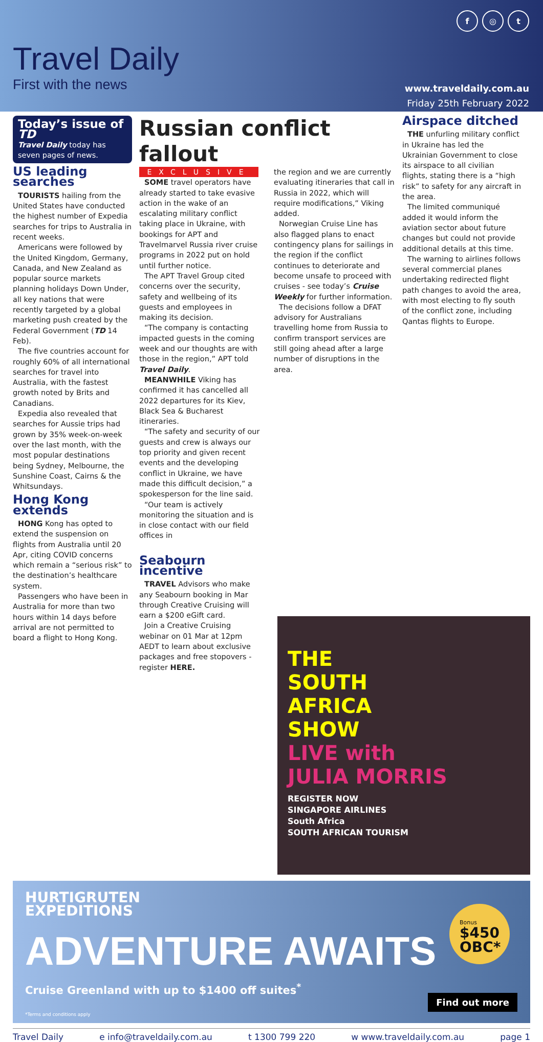Travel Daily
First with the news
f ◎ t
www.traveldaily.com.au
Friday 25th February 2022
Today’s issue of TD
Travel Daily today has seven pages of news.
US leading searches
TOURISTS hailing from the United States have conducted the highest number of Expedia searches for trips to Australia in recent weeks.
Americans were followed by the United Kingdom, Germany, Canada, and New Zealand as popular source markets planning holidays Down Under, all key nations that were recently targeted by a global marketing push created by the Federal Government (TD 14 Feb).
The five countries account for roughly 60% of all international searches for travel into Australia, with the fastest growth noted by Brits and Canadians.
Expedia also revealed that searches for Aussie trips had grown by 35% week-on-week over the last month, with the most popular destinations being Sydney, Melbourne, the Sunshine Coast, Cairns & the Whitsundays.
Hong Kong extends
HONG Kong has opted to extend the suspension on flights from Australia until 20 Apr, citing COVID concerns which remain a “serious risk” to the destination’s healthcare system.
Passengers who have been in Australia for more than two hours within 14 days before arrival are not permitted to board a flight to Hong Kong.
Russian conflict fallout
EXCLUSIVE
SOME travel operators have already started to take evasive action in the wake of an escalating military conflict taking place in Ukraine, with bookings for APT and Travelmarvel Russia river cruise programs in 2022 put on hold until further notice.
The APT Travel Group cited concerns over the security, safety and wellbeing of its guests and employees in making its decision.
“The company is contacting impacted guests in the coming week and our thoughts are with those in the region,” APT told Travel Daily.
MEANWHILE Viking has confirmed it has cancelled all 2022 departures for its Kiev, Black Sea & Bucharest itineraries.
“The safety and security of our guests and crew is always our top priority and given recent events and the developing conflict in Ukraine, we have made this difficult decision,” a spokesperson for the line said.
“Our team is actively monitoring the situation and is in close contact with our field offices in
Seabourn incentive
TRAVEL Advisors who make any Seabourn booking in Mar through Creative Cruising will earn a $200 eGift card.
Join a Creative Cruising webinar on 01 Mar at 12pm AEDT to learn about exclusive packages and free stopovers - register HERE.
the region and we are currently evaluating itineraries that call in Russia in 2022, which will require modifications,” Viking added.
Norwegian Cruise Line has also flagged plans to enact contingency plans for sailings in the region if the conflict continues to deteriorate and become unsafe to proceed with cruises - see today’s Cruise Weekly for further information.
The decisions follow a DFAT advisory for Australians travelling home from Russia to confirm transport services are still going ahead after a large number of disruptions in the area.
Airspace ditched
THE unfurling military conflict in Ukraine has led the Ukrainian Government to close its airspace to all civilian flights, stating there is a “high risk” to safety for any aircraft in the area.
The limited communiqué added it would inform the aviation sector about future changes but could not provide additional details at this time.
The warning to airlines follows several commercial planes undertaking redirected flight path changes to avoid the area, with most electing to fly south of the conflict zone, including Qantas flights to Europe.
THE
SOUTH
AFRICA
SHOW
LIVE with
JULIA MORRIS
REGISTER NOW
SINGAPORE AIRLINES
South Africa
SOUTH AFRICAN TOURISM
HURTIGRUTEN
EXPEDITIONS
ADVENTURE AWAITS
Cruise Greenland with up to $1400 off suites<sup>*</sup>
*Terms and conditions apply
Bonus
$450 OBC*
Find out more
Travel Daily e info@traveldaily.com.au t 1300 799 220 w www.traveldaily.com.au page 1